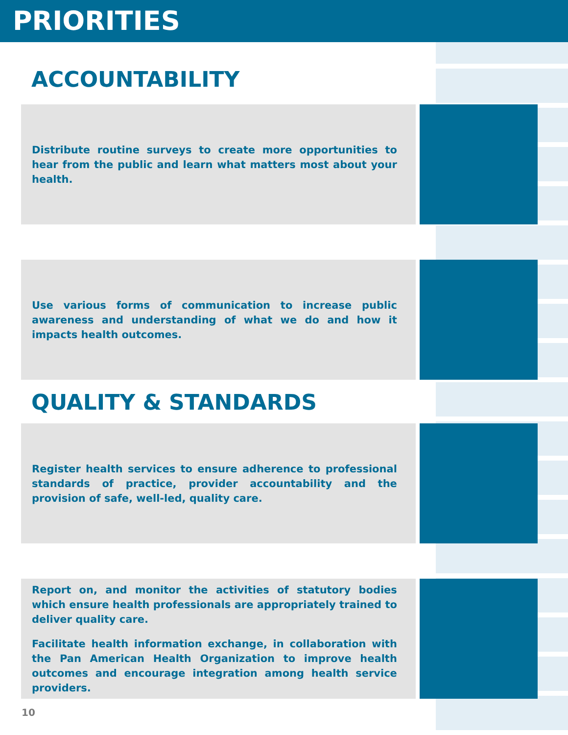PRIORITIES
ACCOUNTABILITY
Distribute routine surveys to create more opportunities to hear from the public and learn what matters most about your health.
Use various forms of communication to increase public awareness and understanding of what we do and how it impacts health outcomes.
QUALITY & STANDARDS
Register health services to ensure adherence to professional standards of practice, provider accountability and the provision of safe, well-led, quality care.
Report on, and monitor the activities of statutory bodies which ensure health professionals are appropriately trained to deliver quality care.
Facilitate health information exchange, in collaboration with the Pan American Health Organization to improve health outcomes and encourage integration among health service providers.
10